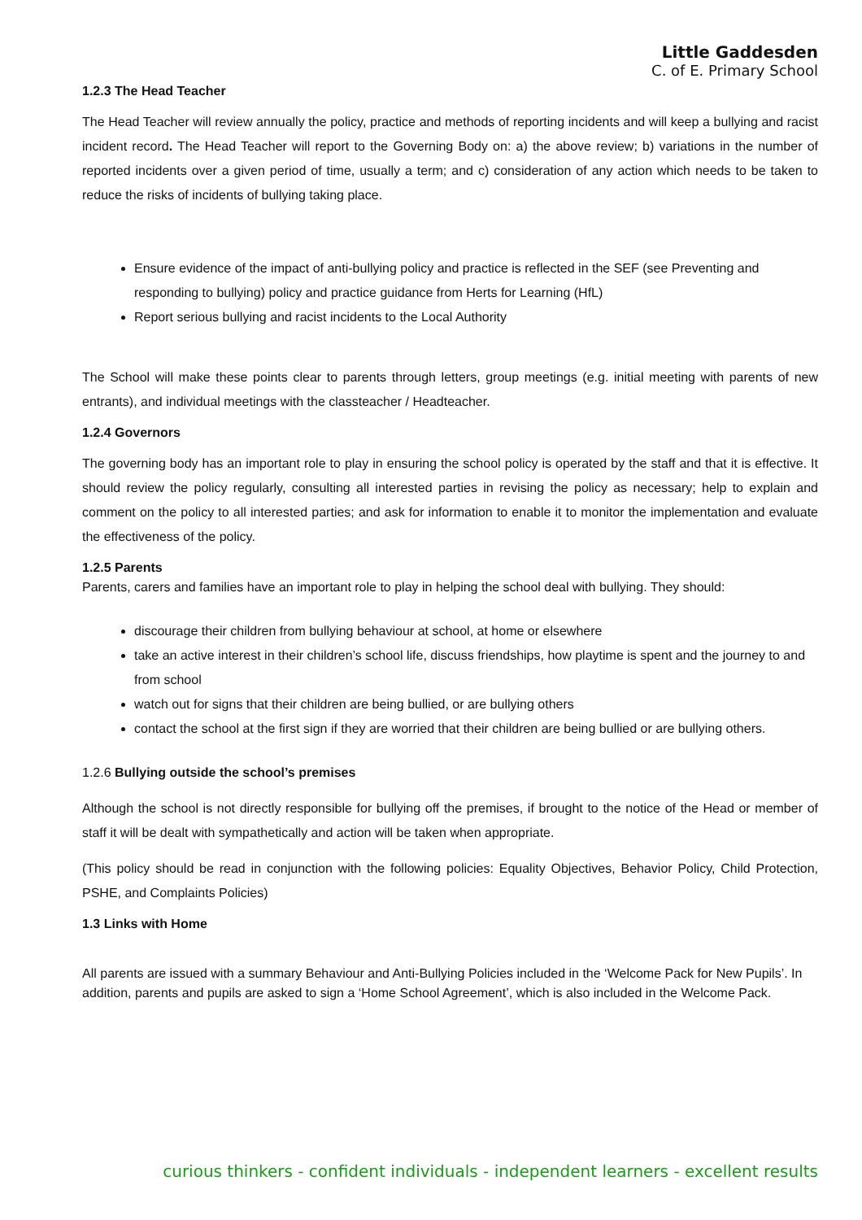Little Gaddesden
C. of E. Primary School
1.2.3 The Head Teacher
The Head Teacher will review annually the policy, practice and methods of reporting incidents and will keep a bullying and racist incident record. The Head Teacher will report to the Governing Body on: a) the above review; b) variations in the number of reported incidents over a given period of time, usually a term; and c) consideration of any action which needs to be taken to reduce the risks of incidents of bullying taking place.
Ensure evidence of the impact of anti-bullying policy and practice is reflected in the SEF (see Preventing and responding to bullying) policy and practice guidance from Herts for Learning (HfL)
Report serious bullying and racist incidents to the Local Authority
The School will make these points clear to parents through letters, group meetings (e.g. initial meeting with parents of new entrants), and individual meetings with the classteacher / Headteacher.
1.2.4 Governors
The governing body has an important role to play in ensuring the school policy is operated by the staff and that it is effective. It should review the policy regularly, consulting all interested parties in revising the policy as necessary; help to explain and comment on the policy to all interested parties; and ask for information to enable it to monitor the implementation and evaluate the effectiveness of the policy.
1.2.5 Parents
Parents, carers and families have an important role to play in helping the school deal with bullying. They should:
discourage their children from bullying behaviour at school, at home or elsewhere
take an active interest in their children’s school life, discuss friendships, how playtime is spent and the journey to and from school
watch out for signs that their children are being bullied, or are bullying others
contact the school at the first sign if they are worried that their children are being bullied or are bullying others.
1.2.6 Bullying outside the school’s premises
Although the school is not directly responsible for bullying off the premises, if brought to the notice of the Head or member of staff it will be dealt with sympathetically and action will be taken when appropriate.
(This policy should be read in conjunction with the following policies: Equality Objectives, Behavior Policy, Child Protection, PSHE, and Complaints Policies)
1.3 Links with Home
All parents are issued with a summary Behaviour and Anti-Bullying Policies included in the ‘Welcome Pack for New Pupils’. In addition, parents and pupils are asked to sign a ‘Home School Agreement’, which is also included in the Welcome Pack.
curious thinkers - confident individuals - independent learners - excellent results